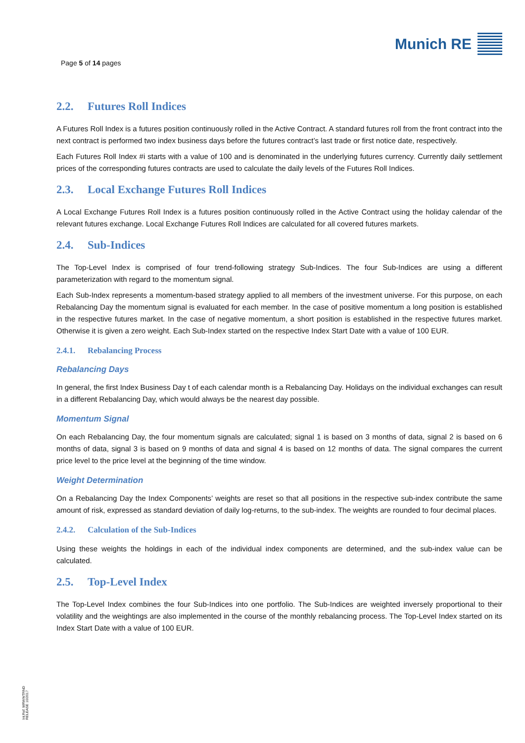Page 5 of 14 pages
Munich RE
2.2. Futures Roll Indices
A Futures Roll Index is a futures position continuously rolled in the Active Contract. A standard futures roll from the front contract into the next contract is performed two index business days before the futures contract’s last trade or first notice date, respectively.
Each Futures Roll Index #i starts with a value of 100 and is denominated in the underlying futures currency. Currently daily settlement prices of the corresponding futures contracts are used to calculate the daily levels of the Futures Roll Indices.
2.3. Local Exchange Futures Roll Indices
A Local Exchange Futures Roll Index is a futures position continuously rolled in the Active Contract using the holiday calendar of the relevant futures exchange. Local Exchange Futures Roll Indices are calculated for all covered futures markets.
2.4. Sub-Indices
The Top-Level Index is comprised of four trend-following strategy Sub-Indices. The four Sub-Indices are using a different parameterization with regard to the momentum signal.
Each Sub-Index represents a momentum-based strategy applied to all members of the investment universe. For this purpose, on each Rebalancing Day the momentum signal is evaluated for each member. In the case of positive momentum a long position is established in the respective futures market. In the case of negative momentum, a short position is established in the respective futures market. Otherwise it is given a zero weight. Each Sub-Index started on the respective Index Start Date with a value of 100 EUR.
2.4.1. Rebalancing Process
Rebalancing Days
In general, the first Index Business Day t of each calendar month is a Rebalancing Day. Holidays on the individual exchanges can result in a different Rebalancing Day, which would always be the nearest day possible.
Momentum Signal
On each Rebalancing Day, the four momentum signals are calculated; signal 1 is based on 3 months of data, signal 2 is based on 6 months of data, signal 3 is based on 9 months of data and signal 4 is based on 12 months of data. The signal compares the current price level to the price level at the beginning of the time window.
Weight Determination
On a Rebalancing Day the Index Components’ weights are reset so that all positions in the respective sub-index contribute the same amount of risk, expressed as standard deviation of daily log-returns, to the sub-index. The weights are rounded to four decimal places.
2.4.2. Calculation of the Sub-Indices
Using these weights the holdings in each of the individual index components are determined, and the sub-index value can be calculated.
2.5. Top-Level Index
The Top-Level Index combines the four Sub-Indices into one portfolio. The Sub-Indices are weighted inversely proportional to their volatility and the weightings are also implemented in the course of the monthly rebalancing process. The Top-Level Index started on its Index Start Date with a value of 100 EUR.
Int.Ref. MRWWTRND
RELEASE 10/2017